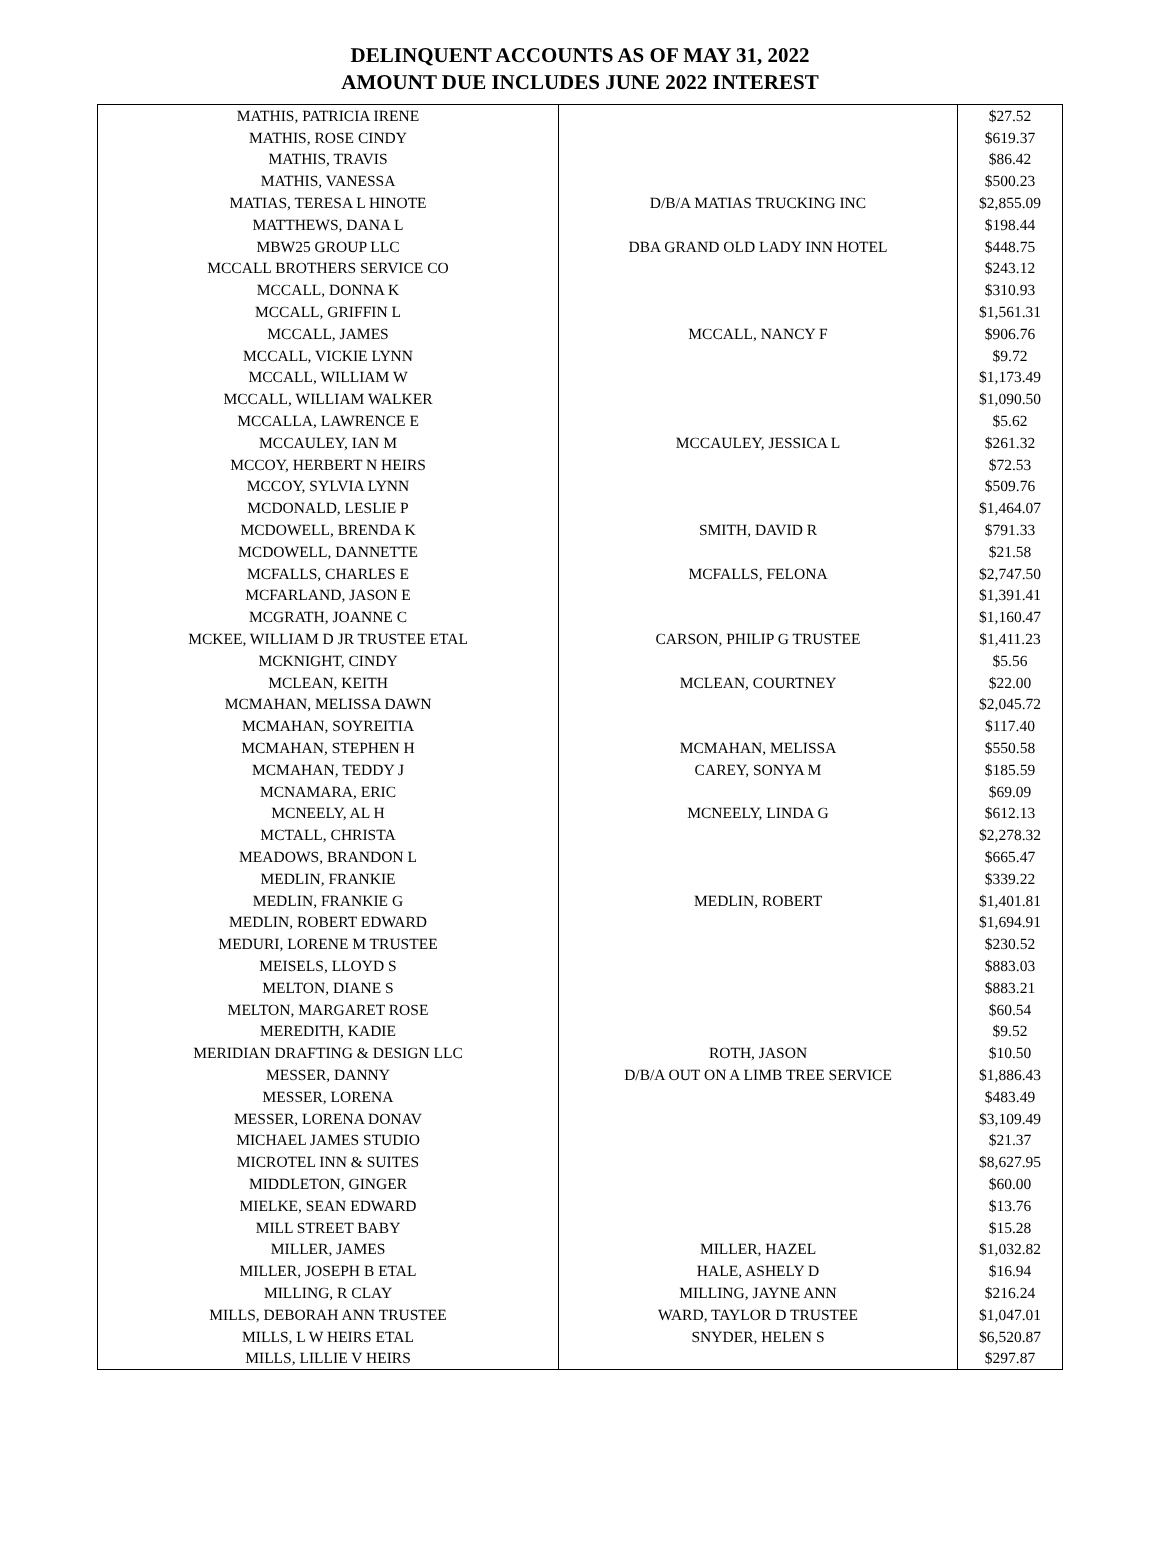DELINQUENT ACCOUNTS AS OF MAY 31, 2022
AMOUNT DUE INCLUDES JUNE 2022 INTEREST
| MATHIS, PATRICIA IRENE | | $27.52 |
| MATHIS, ROSE CINDY | | $619.37 |
| MATHIS, TRAVIS | | $86.42 |
| MATHIS, VANESSA | | $500.23 |
| MATIAS, TERESA L HINOTE | D/B/A MATIAS TRUCKING INC | $2,855.09 |
| MATTHEWS, DANA L | | $198.44 |
| MBW25 GROUP LLC | DBA GRAND OLD LADY INN HOTEL | $448.75 |
| MCCALL BROTHERS SERVICE CO | | $243.12 |
| MCCALL, DONNA K | | $310.93 |
| MCCALL, GRIFFIN L | | $1,561.31 |
| MCCALL, JAMES | MCCALL, NANCY F | $906.76 |
| MCCALL, VICKIE LYNN | | $9.72 |
| MCCALL, WILLIAM W | | $1,173.49 |
| MCCALL, WILLIAM WALKER | | $1,090.50 |
| MCCALLA, LAWRENCE E | | $5.62 |
| MCCAULEY, IAN M | MCCAULEY, JESSICA L | $261.32 |
| MCCOY, HERBERT N HEIRS | | $72.53 |
| MCCOY, SYLVIA LYNN | | $509.76 |
| MCDONALD, LESLIE P | | $1,464.07 |
| MCDOWELL, BRENDA K | SMITH, DAVID R | $791.33 |
| MCDOWELL, DANNETTE | | $21.58 |
| MCFALLS, CHARLES E | MCFALLS, FELONA | $2,747.50 |
| MCFARLAND, JASON E | | $1,391.41 |
| MCGRATH, JOANNE C | | $1,160.47 |
| MCKEE, WILLIAM D JR TRUSTEE ETAL | CARSON, PHILIP G TRUSTEE | $1,411.23 |
| MCKNIGHT, CINDY | | $5.56 |
| MCLEAN, KEITH | MCLEAN, COURTNEY | $22.00 |
| MCMAHAN, MELISSA DAWN | | $2,045.72 |
| MCMAHAN, SOYREITIA | | $117.40 |
| MCMAHAN, STEPHEN H | MCMAHAN, MELISSA | $550.58 |
| MCMAHAN, TEDDY J | CAREY, SONYA M | $185.59 |
| MCNAMARA, ERIC | | $69.09 |
| MCNEELY, AL H | MCNEELY, LINDA G | $612.13 |
| MCTALL, CHRISTA | | $2,278.32 |
| MEADOWS, BRANDON L | | $665.47 |
| MEDLIN, FRANKIE | | $339.22 |
| MEDLIN, FRANKIE G | MEDLIN, ROBERT | $1,401.81 |
| MEDLIN, ROBERT EDWARD | | $1,694.91 |
| MEDURI, LORENE M TRUSTEE | | $230.52 |
| MEISELS, LLOYD S | | $883.03 |
| MELTON, DIANE S | | $883.21 |
| MELTON, MARGARET ROSE | | $60.54 |
| MEREDITH, KADIE | | $9.52 |
| MERIDIAN DRAFTING & DESIGN LLC | ROTH, JASON | $10.50 |
| MESSER, DANNY | D/B/A OUT ON A LIMB TREE SERVICE | $1,886.43 |
| MESSER, LORENA | | $483.49 |
| MESSER, LORENA DONAV | | $3,109.49 |
| MICHAEL JAMES STUDIO | | $21.37 |
| MICROTEL INN & SUITES | | $8,627.95 |
| MIDDLETON, GINGER | | $60.00 |
| MIELKE, SEAN EDWARD | | $13.76 |
| MILL STREET BABY | | $15.28 |
| MILLER, JAMES | MILLER, HAZEL | $1,032.82 |
| MILLER, JOSEPH B ETAL | HALE, ASHELY D | $16.94 |
| MILLING, R CLAY | MILLING, JAYNE ANN | $216.24 |
| MILLS, DEBORAH ANN TRUSTEE | WARD, TAYLOR D TRUSTEE | $1,047.01 |
| MILLS, L W HEIRS ETAL | SNYDER, HELEN S | $6,520.87 |
| MILLS, LILLIE V HEIRS | | $297.87 |